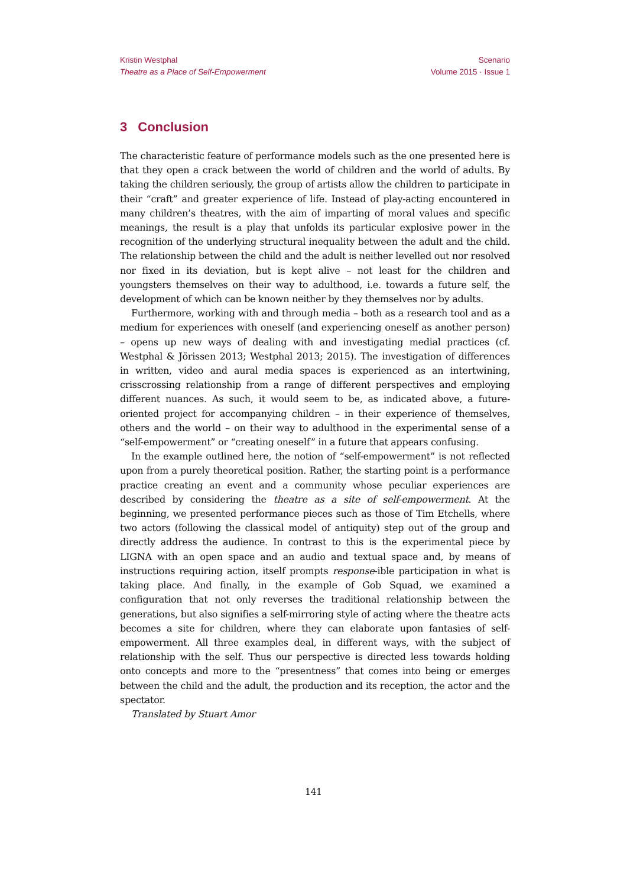Kristin Westphal
Theatre as a Place of Self-Empowerment
Scenario
Volume 2015 · Issue 1
3 Conclusion
The characteristic feature of performance models such as the one presented here is that they open a crack between the world of children and the world of adults. By taking the children seriously, the group of artists allow the children to participate in their “craft” and greater experience of life. Instead of play-acting encountered in many children’s theatres, with the aim of imparting of moral values and specific meanings, the result is a play that unfolds its particular explosive power in the recognition of the underlying structural inequality between the adult and the child. The relationship between the child and the adult is neither levelled out nor resolved nor fixed in its deviation, but is kept alive – not least for the children and youngsters themselves on their way to adulthood, i.e. towards a future self, the development of which can be known neither by they themselves nor by adults.
Furthermore, working with and through media – both as a research tool and as a medium for experiences with oneself (and experiencing oneself as another person) – opens up new ways of dealing with and investigating medial practices (cf. Westphal & Jörissen 2013; Westphal 2013; 2015). The investigation of differences in written, video and aural media spaces is experienced as an intertwining, crisscrossing relationship from a range of different perspectives and employing different nuances. As such, it would seem to be, as indicated above, a future-oriented project for accompanying children – in their experience of themselves, others and the world – on their way to adulthood in the experimental sense of a “self-empowerment” or “creating oneself” in a future that appears confusing.
In the example outlined here, the notion of “self-empowerment” is not reflected upon from a purely theoretical position. Rather, the starting point is a performance practice creating an event and a community whose peculiar experiences are described by considering the theatre as a site of self-empowerment. At the beginning, we presented performance pieces such as those of Tim Etchells, where two actors (following the classical model of antiquity) step out of the group and directly address the audience. In contrast to this is the experimental piece by LIGNA with an open space and an audio and textual space and, by means of instructions requiring action, itself prompts response-ible participation in what is taking place. And finally, in the example of Gob Squad, we examined a configuration that not only reverses the traditional relationship between the generations, but also signifies a self-mirroring style of acting where the theatre acts becomes a site for children, where they can elaborate upon fantasies of self-empowerment. All three examples deal, in different ways, with the subject of relationship with the self. Thus our perspective is directed less towards holding onto concepts and more to the “presentness” that comes into being or emerges between the child and the adult, the production and its reception, the actor and the spectator.
Translated by Stuart Amor
141